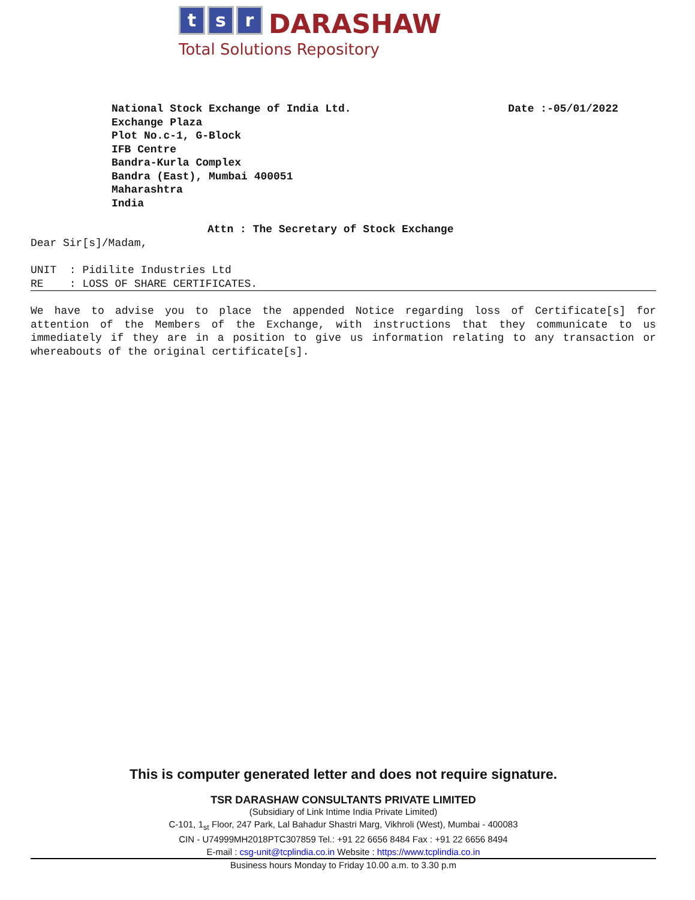t s r DARASHAW
Total Solutions Repository
Date :-05/01/2022 National Stock Exchange of India Ltd.
Exchange Plaza
Plot No.c-1, G-Block
IFB Centre
Bandra-Kurla Complex
Bandra (East), Mumbai 400051
Maharashtra
India
Attn : The Secretary of Stock Exchange
Dear Sir[s]/Madam,
UNIT : Pidilite Industries Ltd
RE : LOSS OF SHARE CERTIFICATES.
We have to advise you to place the appended Notice regarding loss of Certificate[s] for attention of the Members of the Exchange, with instructions that they communicate to us immediately if they are in a position to give us information relating to any transaction or whereabouts of the original certificate[s].
This is computer generated letter and does not require signature.
TSR DARASHAW CONSULTANTS PRIVATE LIMITED
(Subsidiary of Link Intime India Private Limited)
C-101, 1<sub>st</sub> Floor, 247 Park, Lal Bahadur Shastri Marg, Vikhroli (West), Mumbai - 400083
CIN - U74999MH2018PTC307859 Tel.: +91 22 6656 8484 Fax : +91 22 6656 8494
E-mail : csg-unit@tcplindia.co.in Website : https://www.tcplindia.co.in
Business hours Monday to Friday 10.00 a.m. to 3.30 p.m